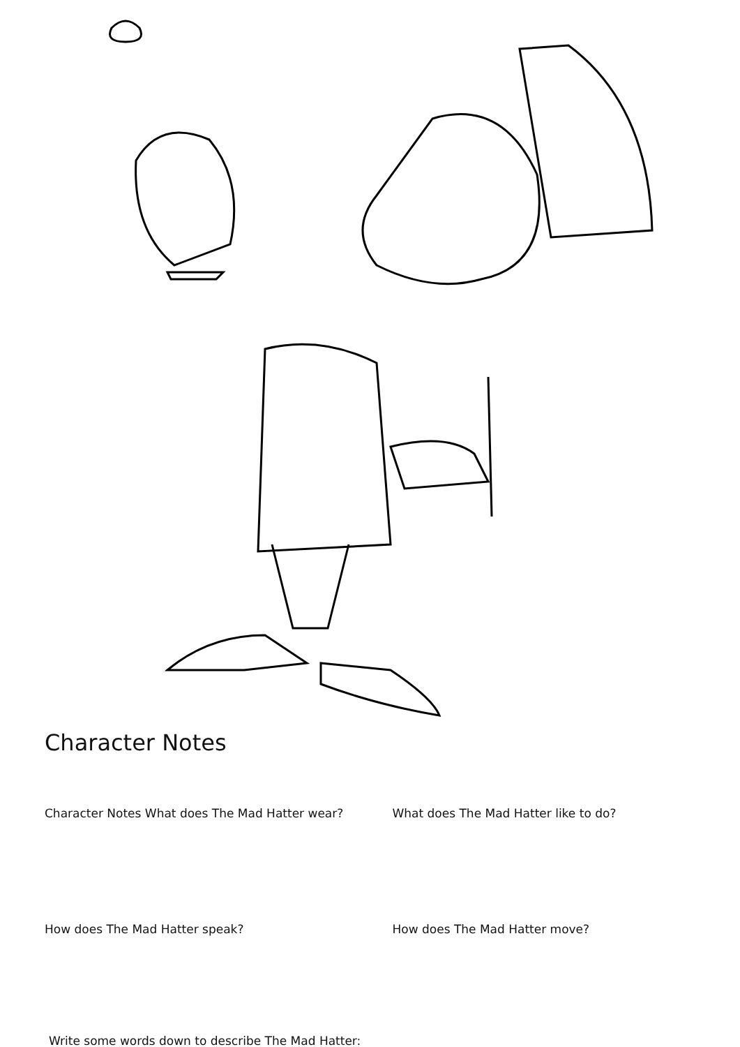Character Notes
Character Notes What does The Mad Hatter wear? What does The Mad Hatter like to do?
How does The Mad Hatter speak? How does The Mad Hatter move?
Write some words down to describe The Mad Hatter: